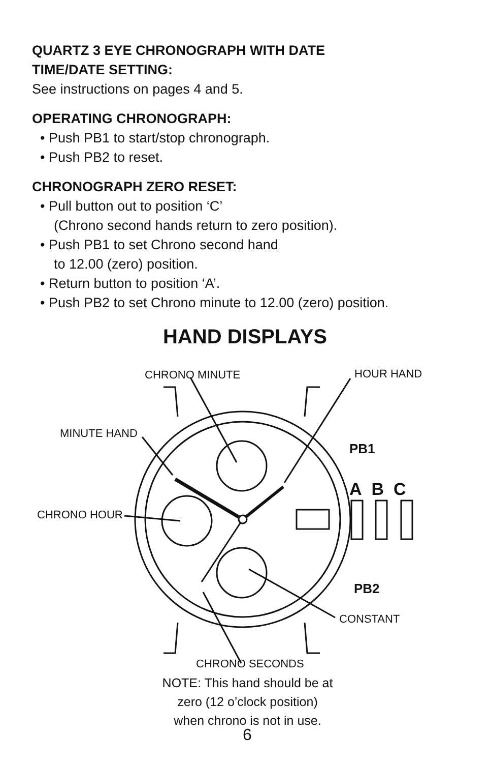QUARTZ 3 EYE CHRONOGRAPH WITH DATE
TIME/DATE SETTING:
See instructions on pages 4 and 5.
OPERATING CHRONOGRAPH:
• Push PB1 to start/stop chronograph.
• Push PB2 to reset.
CHRONOGRAPH ZERO RESET:
• Pull button out to position ‘C’
(Chrono second hands return to zero position).
• Push PB1 to set Chrono second hand
to 12.00 (zero) position.
• Return button to position ‘A’.
• Push PB2 to set Chrono minute to 12.00 (zero) position.
HAND DISPLAYS
CHRONO MINUTE HOUR HAND
MINUTE HAND
PB1
A B C
CHRONO HOUR
PB2
CONSTANT
CHRONO SECONDS
NOTE: This hand should be at
zero (12 o’clock position)
when chrono is not in use.
6